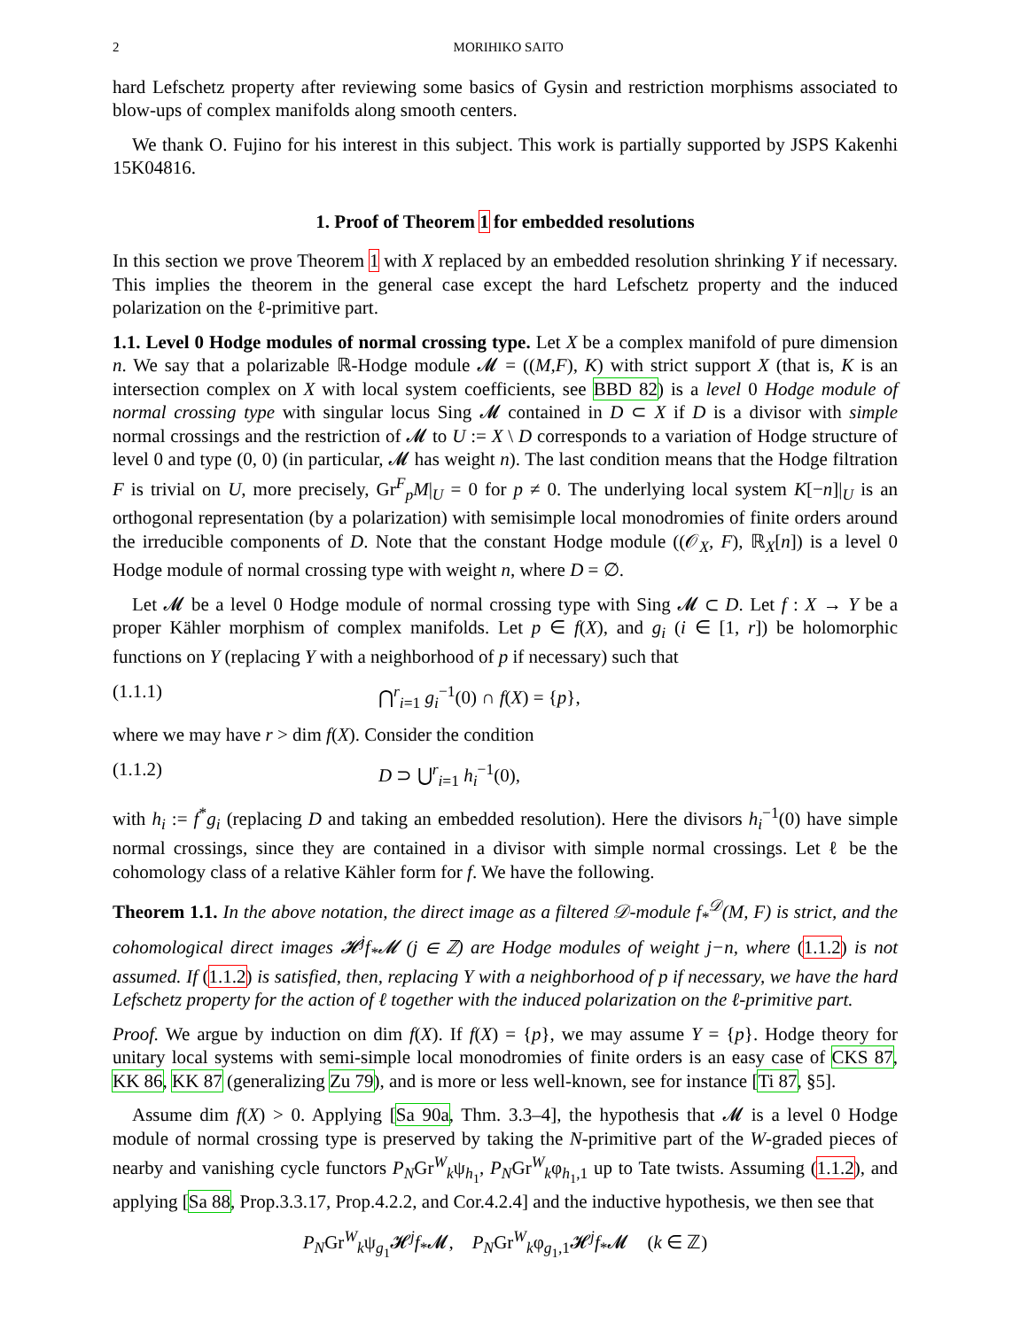2 MORIHIKO SAITO
hard Lefschetz property after reviewing some basics of Gysin and restriction morphisms associated to blow-ups of complex manifolds along smooth centers.
We thank O. Fujino for his interest in this subject. This work is partially supported by JSPS Kakenhi 15K04816.
1. Proof of Theorem 1 for embedded resolutions
In this section we prove Theorem 1 with X replaced by an embedded resolution shrinking Y if necessary. This implies the theorem in the general case except the hard Lefschetz property and the induced polarization on the ℓ-primitive part.
1.1. Level 0 Hodge modules of normal crossing type. Let X be a complex manifold of pure dimension n. We say that a polarizable ℝ-Hodge module 𝓜 = ((M,F), K) with strict support X (that is, K is an intersection complex on X with local system coefficients, see BBD 82) is a level 0 Hodge module of normal crossing type with singular locus Sing 𝓜 contained in D ⊂ X if D is a divisor with simple normal crossings and the restriction of 𝓜 to U := X \ D corresponds to a variation of Hodge structure of level 0 and type (0, 0) (in particular, 𝓜 has weight n). The last condition means that the Hodge filtration F is trivial on U, more precisely, Gr<sup>F</sup><sub>p</sub>M|<sub>U</sub> = 0 for p ≠ 0. The underlying local system K[−n]|<sub>U</sub> is an orthogonal representation (by a polarization) with semisimple local monodromies of finite orders around the irreducible components of D. Note that the constant Hodge module ((𝒪<sub>X</sub>, F), ℝ<sub>X</sub>[n]) is a level 0 Hodge module of normal crossing type with weight n, where D = ∅.
Let 𝓜 be a level 0 Hodge module of normal crossing type with Sing 𝓜 ⊂ D. Let f : X → Y be a proper Kähler morphism of complex manifolds. Let p ∈ f(X), and g<sub>i</sub> (i ∈ [1, r]) be holomorphic functions on Y (replacing Y with a neighborhood of p if necessary) such that
(1.1.1) ⋂<sup>r</sup><sub>i=1</sub> g<sub>i</sub><sup>−1</sup>(0) ∩ f(X) = {p},
where we may have r > dim f(X). Consider the condition
(1.1.2) D ⊃ ⋃<sup>r</sup><sub>i=1</sub> h<sub>i</sub><sup>−1</sup>(0),
with h<sub>i</sub> := f<sup>*</sup>g<sub>i</sub> (replacing D and taking an embedded resolution). Here the divisors h<sub>i</sub><sup>−1</sup>(0) have simple normal crossings, since they are contained in a divisor with simple normal crossings. Let ℓ be the cohomology class of a relative Kähler form for f. We have the following.
Theorem 1.1. In the above notation, the direct image as a filtered 𝒟-module f<sub>*</sub><sup>𝒟</sup>(M, F) is strict, and the cohomological direct images 𝓗<sup>j</sup>f<sub>*</sub>𝓜 (j ∈ ℤ) are Hodge modules of weight j−n, where (1.1.2) is not assumed. If (1.1.2) is satisfied, then, replacing Y with a neighborhood of p if necessary, we have the hard Lefschetz property for the action of ℓ together with the induced polarization on the ℓ-primitive part.
Proof. We argue by induction on dim f(X). If f(X) = {p}, we may assume Y = {p}. Hodge theory for unitary local systems with semi-simple local monodromies of finite orders is an easy case of CKS 87, KK 86, KK 87 (generalizing Zu 79), and is more or less well-known, see for instance [Ti 87, §5].
Assume dim f(X) > 0. Applying [Sa 90a, Thm. 3.3–4], the hypothesis that 𝓜 is a level 0 Hodge module of normal crossing type is preserved by taking the N-primitive part of the W-graded pieces of nearby and vanishing cycle functors P<sub>N</sub>Gr<sup>W</sup><sub>k</sub>ψ<sub>h<sub>1</sub></sub>, P<sub>N</sub>Gr<sup>W</sup><sub>k</sub>φ<sub>h<sub>1</sub>,1</sub> up to Tate twists. Assuming (1.1.2), and applying [Sa 88, Prop.3.3.17, Prop.4.2.2, and Cor.4.2.4] and the inductive hypothesis, we then see that
P<sub>N</sub>Gr<sup>W</sup><sub>k</sub>ψ<sub>g<sub>1</sub></sub>𝓗<sup>j</sup>f<sub>*</sub>𝓜, P<sub>N</sub>Gr<sup>W</sup><sub>k</sub>φ<sub>g<sub>1</sub>,1</sub>𝓗<sup>j</sup>f<sub>*</sub>𝓜 (k ∈ ℤ)